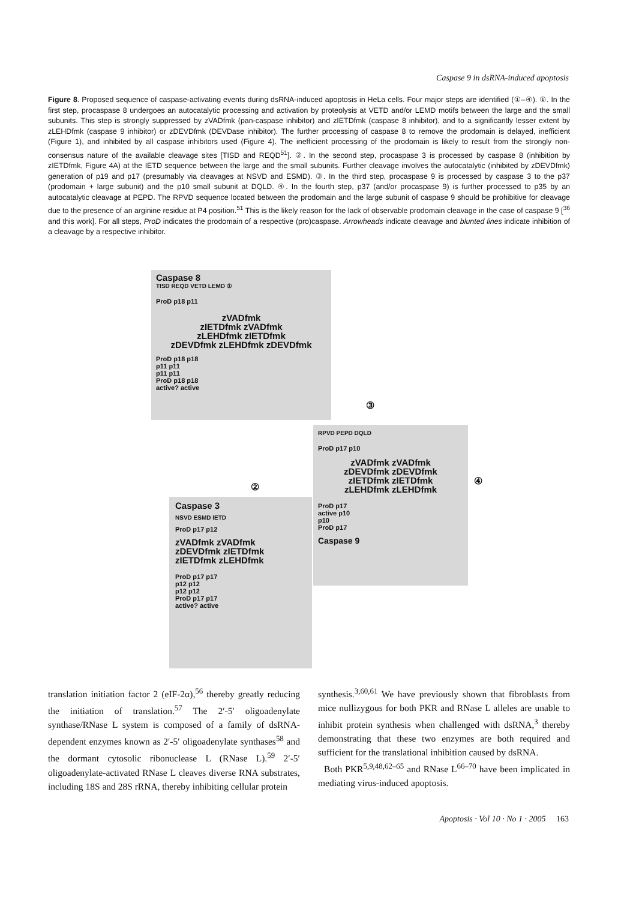Caspase 9 in dsRNA-induced apoptosis
Figure 8. Proposed sequence of caspase-activating events during dsRNA-induced apoptosis in HeLa cells. Four major steps are identified (①–④). ①. In the first step, procaspase 8 undergoes an autocatalytic processing and activation by proteolysis at VETD and/or LEMD motifs between the large and the small subunits. This step is strongly suppressed by zVADfmk (pan-caspase inhibitor) and zIETDfmk (caspase 8 inhibitor), and to a significantly lesser extent by zLEHDfmk (caspase 9 inhibitor) or zDEVDfmk (DEVDase inhibitor). The further processing of caspase 8 to remove the prodomain is delayed, inefficient (Figure 1), and inhibited by all caspase inhibitors used (Figure 4). The inefficient processing of the prodomain is likely to result from the strongly non-consensus nature of the available cleavage sites [TISD and REQD<sup>51</sup>]. ②. In the second step, procaspase 3 is processed by caspase 8 (inhibition by zIETDfmk, Figure 4A) at the IETD sequence between the large and the small subunits. Further cleavage involves the autocatalytic (inhibited by zDEVDfmk) generation of p19 and p17 (presumably via cleavages at NSVD and ESMD). ③. In the third step, procaspase 9 is processed by caspase 3 to the p37 (prodomain + large subunit) and the p10 small subunit at DQLD. ④. In the fourth step, p37 (and/or procaspase 9) is further processed to p35 by an autocatalytic cleavage at PEPD. The RPVD sequence located between the prodomain and the large subunit of caspase 9 should be prohibitive for cleavage due to the presence of an arginine residue at P4 position.<sup>51</sup> This is the likely reason for the lack of observable prodomain cleavage in the case of caspase 9 [<sup>36</sup> and this work]. For all steps, ProD indicates the prodomain of a respective (pro)caspase. Arrowheads indicate cleavage and blunted lines indicate inhibition of a cleavage by a respective inhibitor.
Caspase 8
TISD REQD VETD LEMD ①
ProD p18 p11
zVADfmk
zIETDfmk zVADfmk
zLEHDfmk zIETDfmk
zDEVDfmk zLEHDfmk zDEVDfmk
ProD p18 p18
p11 p11
p11 p11
ProD p18 p18
active? active
③
RPVD PEPD DQLD
ProD p17 p10
zVADfmk zVADfmk
zDEVDfmk zDEVDfmk
zIETDfmk zIETDfmk
zLEHDfmk zLEHDfmk
ProD p17
active p10
p10
ProD p17
Caspase 9
④
②
Caspase 3
NSVD ESMD IETD
ProD p17 p12
zVADfmk zVADfmk
zDEVDfmk zIETDfmk
zIETDfmk zLEHDfmk
ProD p17 p17
p12 p12
p12 p12
ProD p17 p17
active? active
translation initiation factor 2 (eIF-2α),<sup>56</sup> thereby greatly reducing the initiation of translation.<sup>57</sup> The 2′-5′ oligoadenylate synthase/RNase L system is composed of a family of dsRNA-dependent enzymes known as 2′-5′ oligoadenylate synthases<sup>58</sup> and the dormant cytosolic ribonuclease L (RNase L).<sup>59</sup> 2′-5′ oligoadenylate-activated RNase L cleaves diverse RNA substrates, including 18S and 28S rRNA, thereby inhibiting cellular protein
synthesis.<sup>3,60,61</sup> We have previously shown that fibroblasts from mice nullizygous for both PKR and RNase L alleles are unable to inhibit protein synthesis when challenged with dsRNA,<sup>3</sup> thereby demonstrating that these two enzymes are both required and sufficient for the translational inhibition caused by dsRNA.
Both PKR<sup>5,9,48,62–65</sup> and RNase L<sup>66–70</sup> have been implicated in mediating virus-induced apoptosis.
Apoptosis · Vol 10 · No 1 · 2005 163